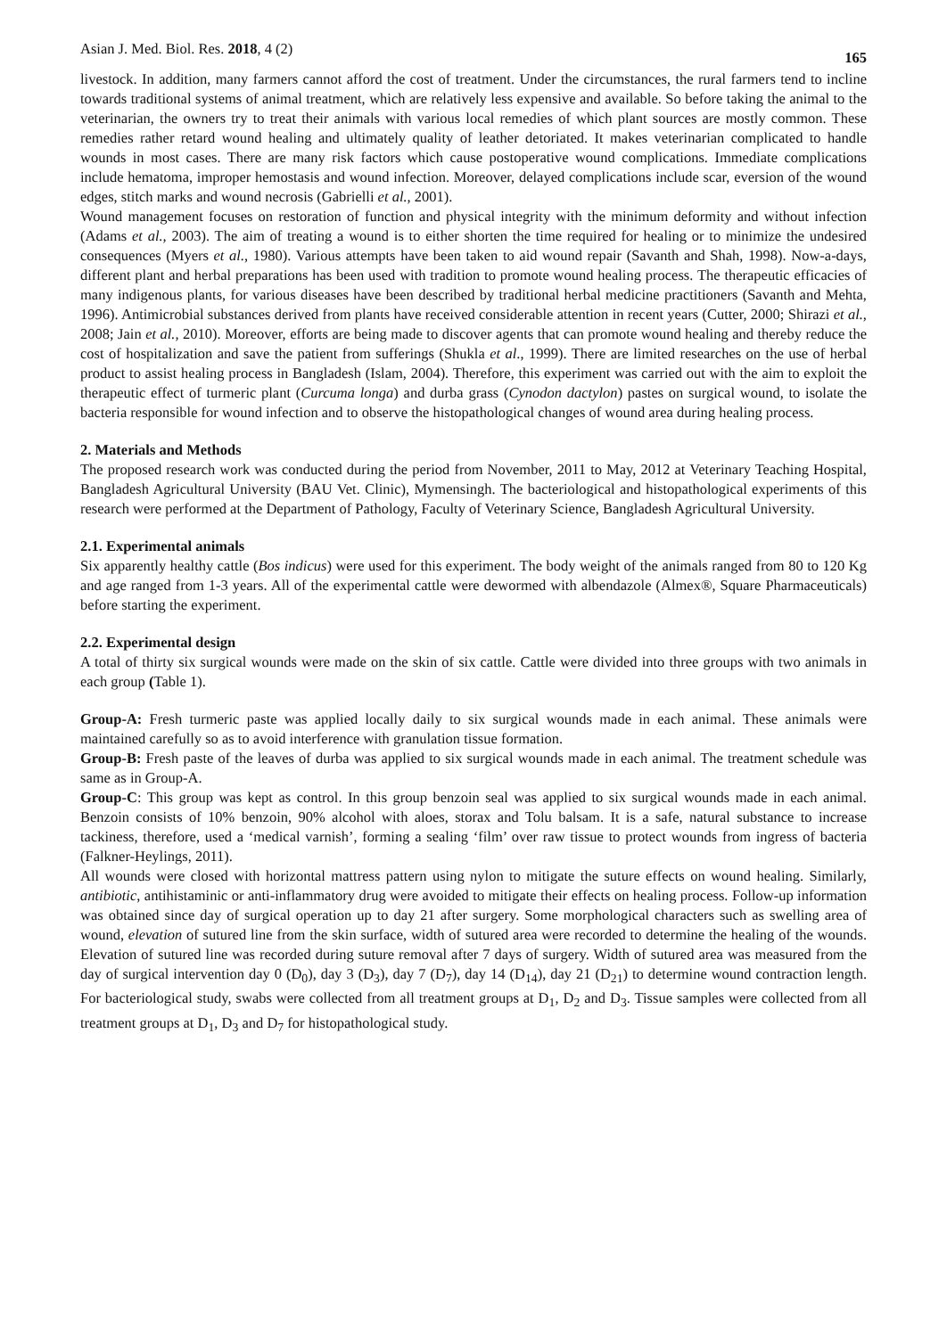Asian J. Med. Biol. Res. 2018, 4 (2) 165
livestock. In addition, many farmers cannot afford the cost of treatment. Under the circumstances, the rural farmers tend to incline towards traditional systems of animal treatment, which are relatively less expensive and available. So before taking the animal to the veterinarian, the owners try to treat their animals with various local remedies of which plant sources are mostly common. These remedies rather retard wound healing and ultimately quality of leather detoriated. It makes veterinarian complicated to handle wounds in most cases. There are many risk factors which cause postoperative wound complications. Immediate complications include hematoma, improper hemostasis and wound infection. Moreover, delayed complications include scar, eversion of the wound edges, stitch marks and wound necrosis (Gabrielli et al., 2001).
Wound management focuses on restoration of function and physical integrity with the minimum deformity and without infection (Adams et al., 2003). The aim of treating a wound is to either shorten the time required for healing or to minimize the undesired consequences (Myers et al., 1980). Various attempts have been taken to aid wound repair (Savanth and Shah, 1998). Now-a-days, different plant and herbal preparations has been used with tradition to promote wound healing process. The therapeutic efficacies of many indigenous plants, for various diseases have been described by traditional herbal medicine practitioners (Savanth and Mehta, 1996). Antimicrobial substances derived from plants have received considerable attention in recent years (Cutter, 2000; Shirazi et al., 2008; Jain et al., 2010). Moreover, efforts are being made to discover agents that can promote wound healing and thereby reduce the cost of hospitalization and save the patient from sufferings (Shukla et al., 1999). There are limited researches on the use of herbal product to assist healing process in Bangladesh (Islam, 2004). Therefore, this experiment was carried out with the aim to exploit the therapeutic effect of turmeric plant (Curcuma longa) and durba grass (Cynodon dactylon) pastes on surgical wound, to isolate the bacteria responsible for wound infection and to observe the histopathological changes of wound area during healing process.
2. Materials and Methods
The proposed research work was conducted during the period from November, 2011 to May, 2012 at Veterinary Teaching Hospital, Bangladesh Agricultural University (BAU Vet. Clinic), Mymensingh. The bacteriological and histopathological experiments of this research were performed at the Department of Pathology, Faculty of Veterinary Science, Bangladesh Agricultural University.
2.1. Experimental animals
Six apparently healthy cattle (Bos indicus) were used for this experiment. The body weight of the animals ranged from 80 to 120 Kg and age ranged from 1-3 years. All of the experimental cattle were dewormed with albendazole (Almex®, Square Pharmaceuticals) before starting the experiment.
2.2. Experimental design
A total of thirty six surgical wounds were made on the skin of six cattle. Cattle were divided into three groups with two animals in each group (Table 1).
Group-A: Fresh turmeric paste was applied locally daily to six surgical wounds made in each animal. These animals were maintained carefully so as to avoid interference with granulation tissue formation.
Group-B: Fresh paste of the leaves of durba was applied to six surgical wounds made in each animal. The treatment schedule was same as in Group-A.
Group-C: This group was kept as control. In this group benzoin seal was applied to six surgical wounds made in each animal. Benzoin consists of 10% benzoin, 90% alcohol with aloes, storax and Tolu balsam. It is a safe, natural substance to increase tackiness, therefore, used a ‘medical varnish’, forming a sealing ‘film’ over raw tissue to protect wounds from ingress of bacteria (Falkner-Heylings, 2011).
All wounds were closed with horizontal mattress pattern using nylon to mitigate the suture effects on wound healing. Similarly, antibiotic, antihistaminic or anti-inflammatory drug were avoided to mitigate their effects on healing process. Follow-up information was obtained since day of surgical operation up to day 21 after surgery. Some morphological characters such as swelling area of wound, elevation of sutured line from the skin surface, width of sutured area were recorded to determine the healing of the wounds. Elevation of sutured line was recorded during suture removal after 7 days of surgery. Width of sutured area was measured from the day of surgical intervention day 0 (D<sub>0</sub>), day 3 (D<sub>3</sub>), day 7 (D<sub>7</sub>), day 14 (D<sub>14</sub>), day 21 (D<sub>21</sub>) to determine wound contraction length. For bacteriological study, swabs were collected from all treatment groups at D<sub>1</sub>, D<sub>2</sub> and D<sub>3</sub>. Tissue samples were collected from all treatment groups at D<sub>1</sub>, D<sub>3</sub> and D<sub>7</sub> for histopathological study.